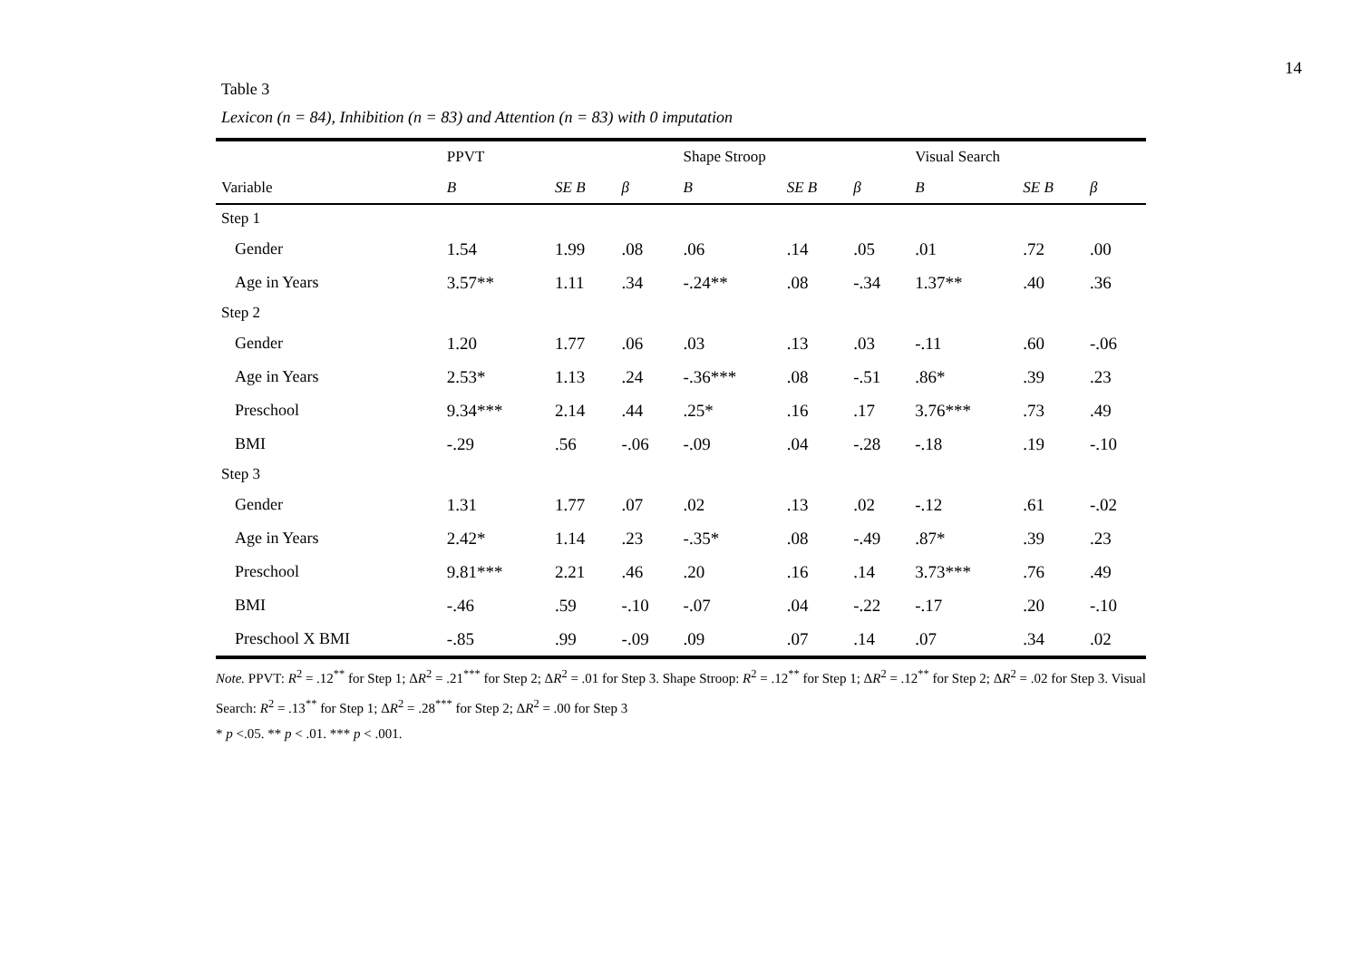14
Table 3
Lexicon (n = 84), Inhibition (n = 83) and Attention (n = 83) with 0 imputation
| | PPVT | | | Shape Stroop | | | Visual Search | | |
| --- | --- | --- | --- | --- | --- | --- | --- | --- | --- |
| Variable | B | SE B | β | B | SE B | β | B | SE B | β |
| Step 1 | | | | | | | | | |
| Gender | 1.54 | 1.99 | .08 | .06 | .14 | .05 | .01 | .72 | .00 |
| Age in Years | 3.57** | 1.11 | .34 | -.24** | .08 | -.34 | 1.37** | .40 | .36 |
| Step 2 | | | | | | | | | |
| Gender | 1.20 | 1.77 | .06 | .03 | .13 | .03 | -.11 | .60 | -.06 |
| Age in Years | 2.53* | 1.13 | .24 | -.36*** | .08 | -.51 | .86* | .39 | .23 |
| Preschool | 9.34*** | 2.14 | .44 | .25* | .16 | .17 | 3.76*** | .73 | .49 |
| BMI | -.29 | .56 | -.06 | -.09 | .04 | -.28 | -.18 | .19 | -.10 |
| Step 3 | | | | | | | | | |
| Gender | 1.31 | 1.77 | .07 | .02 | .13 | .02 | -.12 | .61 | -.02 |
| Age in Years | 2.42* | 1.14 | .23 | -.35* | .08 | -.49 | .87* | .39 | .23 |
| Preschool | 9.81*** | 2.21 | .46 | .20 | .16 | .14 | 3.73*** | .76 | .49 |
| BMI | -.46 | .59 | -.10 | -.07 | .04 | -.22 | -.17 | .20 | -.10 |
| Preschool X BMI | -.85 | .99 | -.09 | .09 | .07 | .14 | .07 | .34 | .02 |
Note. PPVT: R<sup>2</sup> = .12<sup>**</sup> for Step 1; ΔR<sup>2</sup> = .21<sup>***</sup> for Step 2; ΔR<sup>2</sup> = .01 for Step 3. Shape Stroop: R<sup>2</sup> = .12<sup>**</sup> for Step 1; ΔR<sup>2</sup> = .12<sup>**</sup> for Step 2; ΔR<sup>2</sup> = .02 for Step 3. Visual Search: R<sup>2</sup> = .13<sup>**</sup> for Step 1; ΔR<sup>2</sup> = .28<sup>***</sup> for Step 2; ΔR<sup>2</sup> = .00 for Step 3
* p <.05. ** p < .01. *** p < .001.